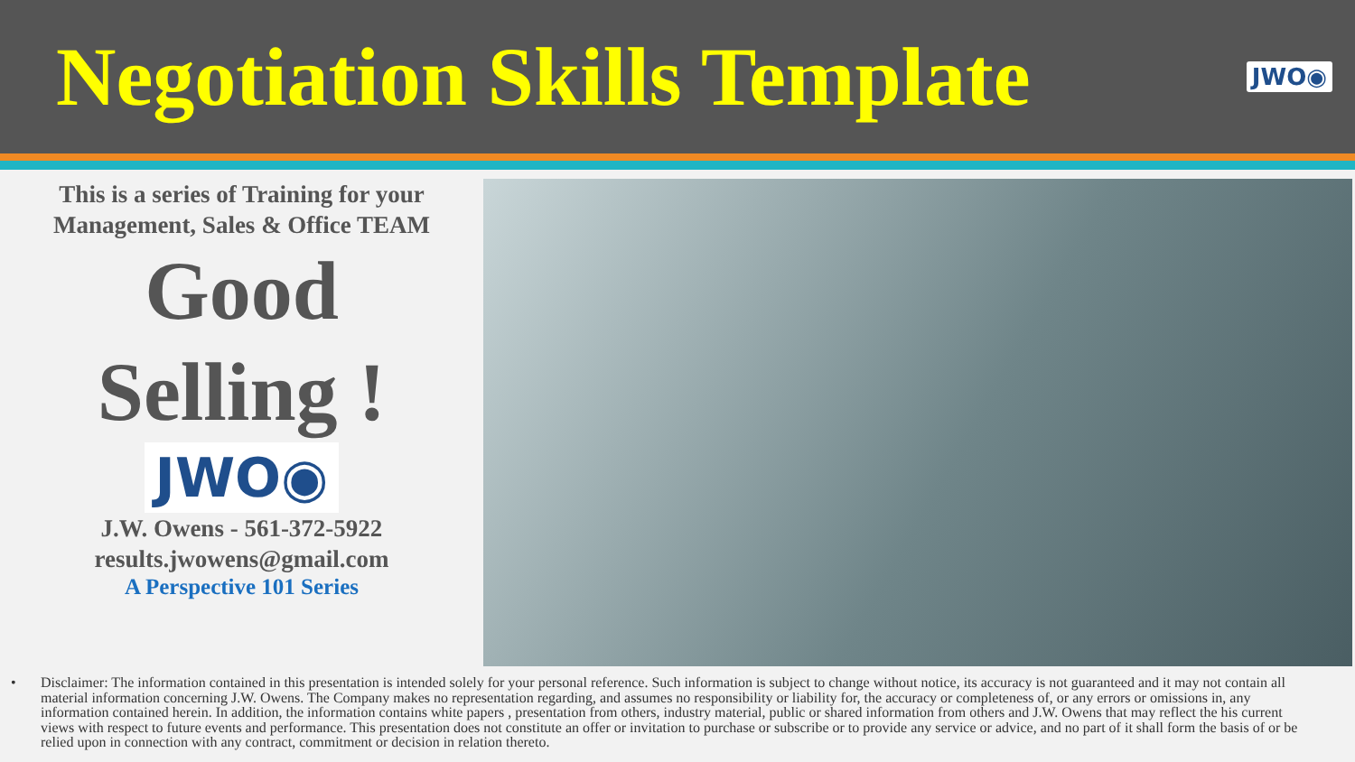Negotiation Skills Template
JWO◉
This is a series of Training for your
Management, Sales & Office TEAM
Good
Selling !
JWO◉
J.W. Owens - 561-372-5922
results.jwowens@gmail.com
A Perspective 101 Series
• Disclaimer: The information contained in this presentation is intended solely for your personal reference. Such information is subject to change without notice, its accuracy is not guaranteed and it may not contain all material information concerning J.W. Owens. The Company makes no representation regarding, and assumes no responsibility or liability for, the accuracy or completeness of, or any errors or omissions in, any information contained herein. In addition, the information contains white papers , presentation from others, industry material, public or shared information from others and J.W. Owens that may reflect the his current views with respect to future events and performance. This presentation does not constitute an offer or invitation to purchase or subscribe or to provide any service or advice, and no part of it shall form the basis of or be relied upon in connection with any contract, commitment or decision in relation thereto.